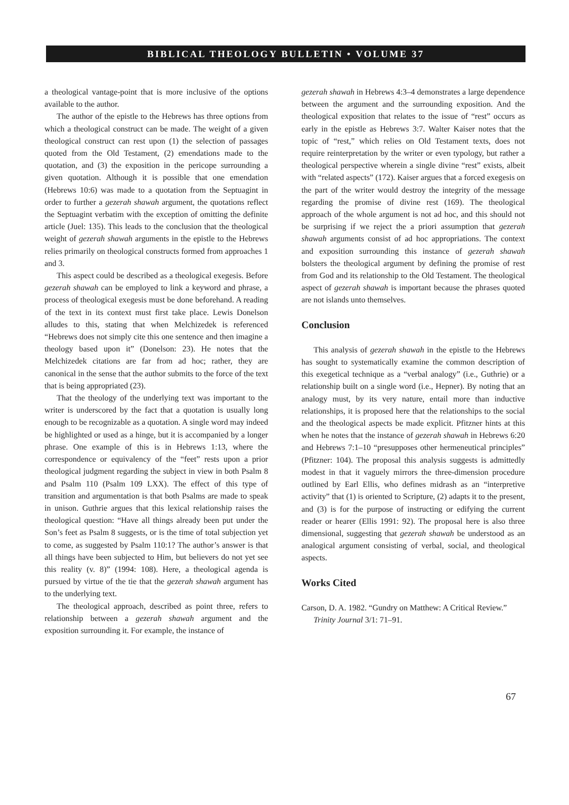BIBLICAL THEOLOGY BULLETIN • VOLUME 37
a theological vantage-point that is more inclusive of the options available to the author.
The author of the epistle to the Hebrews has three options from which a theological construct can be made. The weight of a given theological construct can rest upon (1) the selection of passages quoted from the Old Testament, (2) emendations made to the quotation, and (3) the exposition in the pericope surrounding a given quotation. Although it is possible that one emendation (Hebrews 10:6) was made to a quotation from the Septuagint in order to further a gezerah shawah argument, the quotations reflect the Septuagint verbatim with the exception of omitting the definite article (Juel: 135). This leads to the conclusion that the theological weight of gezerah shawah arguments in the epistle to the Hebrews relies primarily on theological constructs formed from approaches 1 and 3.
This aspect could be described as a theological exegesis. Before gezerah shawah can be employed to link a keyword and phrase, a process of theological exegesis must be done beforehand. A reading of the text in its context must first take place. Lewis Donelson alludes to this, stating that when Melchizedek is referenced “Hebrews does not simply cite this one sentence and then imagine a theology based upon it” (Donelson: 23). He notes that the Melchizedek citations are far from ad hoc; rather, they are canonical in the sense that the author submits to the force of the text that is being appropriated (23).
That the theology of the underlying text was important to the writer is underscored by the fact that a quotation is usually long enough to be recognizable as a quotation. A single word may indeed be highlighted or used as a hinge, but it is accompanied by a longer phrase. One example of this is in Hebrews 1:13, where the correspondence or equivalency of the “feet” rests upon a prior theological judgment regarding the subject in view in both Psalm 8 and Psalm 110 (Psalm 109 LXX). The effect of this type of transition and argumentation is that both Psalms are made to speak in unison. Guthrie argues that this lexical relationship raises the theological question: “Have all things already been put under the Son’s feet as Psalm 8 suggests, or is the time of total subjection yet to come, as suggested by Psalm 110:1? The author’s answer is that all things have been subjected to Him, but believers do not yet see this reality (v. 8)” (1994: 108). Here, a theological agenda is pursued by virtue of the tie that the gezerah shawah argument has to the underlying text.
The theological approach, described as point three, refers to relationship between a gezerah shawah argument and the exposition surrounding it. For example, the instance of
gezerah shawah in Hebrews 4:3–4 demonstrates a large dependence between the argument and the surrounding exposition. And the theological exposition that relates to the issue of “rest” occurs as early in the epistle as Hebrews 3:7. Walter Kaiser notes that the topic of “rest,” which relies on Old Testament texts, does not require reinterpretation by the writer or even typology, but rather a theological perspective wherein a single divine “rest” exists, albeit with “related aspects” (172). Kaiser argues that a forced exegesis on the part of the writer would destroy the integrity of the message regarding the promise of divine rest (169). The theological approach of the whole argument is not ad hoc, and this should not be surprising if we reject the a priori assumption that gezerah shawah arguments consist of ad hoc appropriations. The context and exposition surrounding this instance of gezerah shawah bolsters the theological argument by defining the promise of rest from God and its relationship to the Old Testament. The theological aspect of gezerah shawah is important because the phrases quoted are not islands unto themselves.
Conclusion
This analysis of gezerah shawah in the epistle to the Hebrews has sought to systematically examine the common description of this exegetical technique as a “verbal analogy” (i.e., Guthrie) or a relationship built on a single word (i.e., Hepner). By noting that an analogy must, by its very nature, entail more than inductive relationships, it is proposed here that the relationships to the social and the theological aspects be made explicit. Pfitzner hints at this when he notes that the instance of gezerah shawah in Hebrews 6:20 and Hebrews 7:1–10 “presupposes other hermeneutical principles” (Pfitzner: 104). The proposal this analysis suggests is admittedly modest in that it vaguely mirrors the three-dimension procedure outlined by Earl Ellis, who defines midrash as an “interpretive activity” that (1) is oriented to Scripture, (2) adapts it to the present, and (3) is for the purpose of instructing or edifying the current reader or hearer (Ellis 1991: 92). The proposal here is also three dimensional, suggesting that gezerah shawah be understood as an analogical argument consisting of verbal, social, and theological aspects.
Works Cited
Carson, D. A. 1982. “Gundry on Matthew: A Critical Review.” Trinity Journal 3/1: 71–91.
67